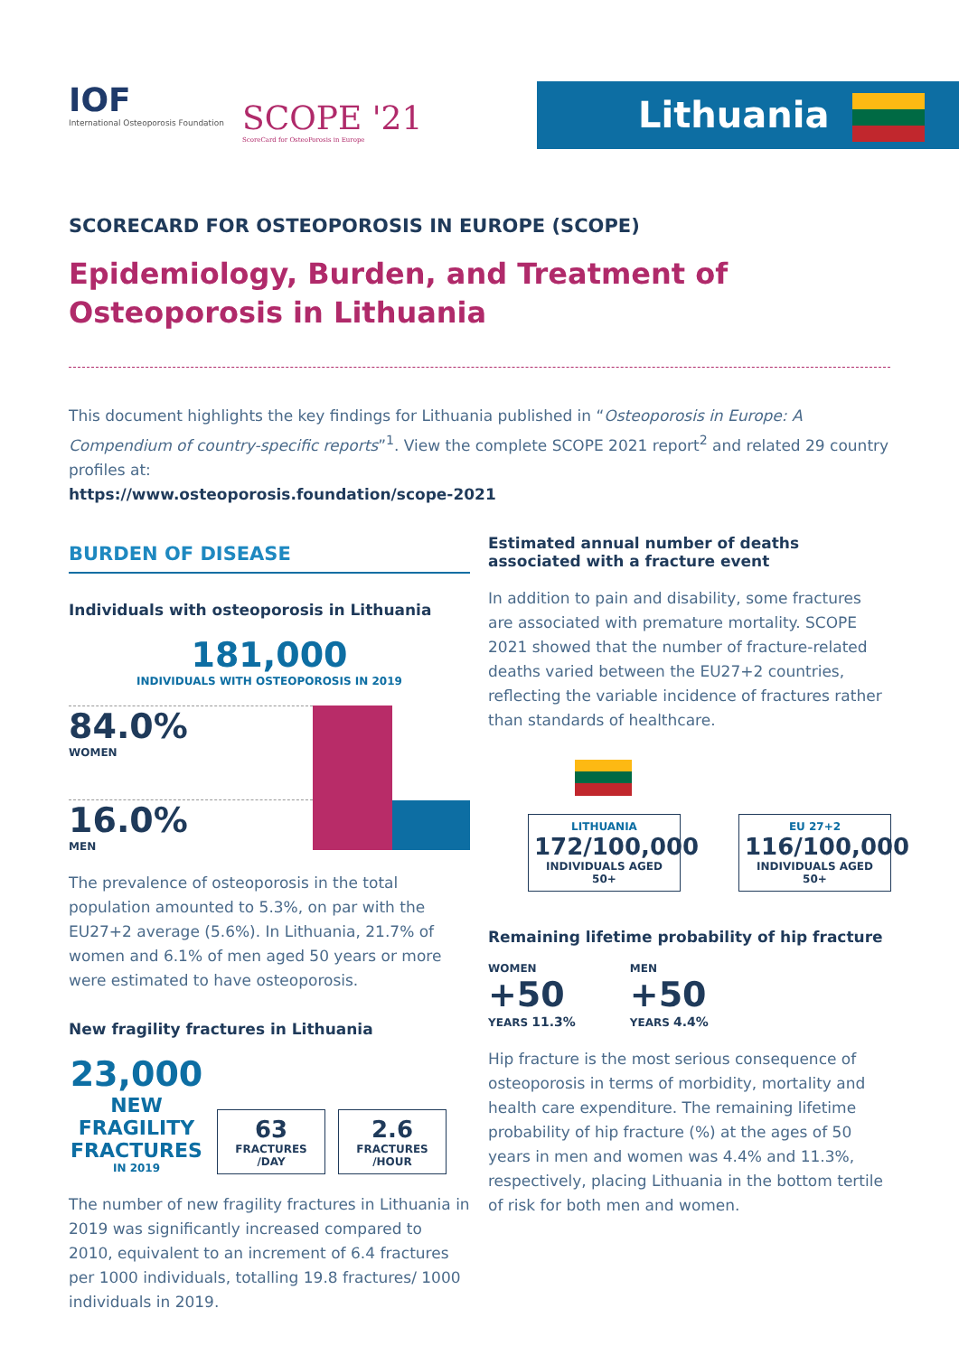IOF
International Osteoporosis Foundation
SCOPE '21
ScoreCard for OsteoPorosis in Europe
Lithuania
SCORECARD FOR OSTEOPOROSIS IN EUROPE (SCOPE)
Epidemiology, Burden, and Treatment of Osteoporosis in Lithuania
This document highlights the key findings for Lithuania published in “Osteoporosis in Europe: A Compendium of country-specific reports”<sup>1</sup>. View the complete SCOPE 2021 report<sup>2</sup> and related 29 country profiles at:
https://www.osteoporosis.foundation/scope-2021
BURDEN OF DISEASE
Individuals with osteoporosis in Lithuania
181,000
INDIVIDUALS WITH OSTEOPOROSIS IN 2019
84.0%
WOMEN
16.0%
MEN
The prevalence of osteoporosis in the total population amounted to 5.3%, on par with the EU27+2 average (5.6%). In Lithuania, 21.7% of women and 6.1% of men aged 50 years or more were estimated to have osteoporosis.
New fragility fractures in Lithuania
23,000
NEW FRAGILITY FRACTURES
IN 2019
63
FRACTURES
/DAY
2.6
FRACTURES
/HOUR
The number of new fragility fractures in Lithuania in 2019 was significantly increased compared to 2010, equivalent to an increment of 6.4 fractures per 1000 individuals, totalling 19.8 fractures/ 1000 individuals in 2019.
Estimated annual number of deaths associated with a fracture event
In addition to pain and disability, some fractures are associated with premature mortality. SCOPE 2021 showed that the number of fracture-related deaths varied between the EU27+2 countries, reflecting the variable incidence of fractures rather than standards of healthcare.
LITHUANIA
172/100,000
INDIVIDUALS AGED 50+
EU 27+2
116/100,000
INDIVIDUALS AGED 50+
Remaining lifetime probability of hip fracture
WOMEN
+50
YEARS 11.3%
MEN
+50
YEARS 4.4%
Hip fracture is the most serious consequence of osteoporosis in terms of morbidity, mortality and health care expenditure. The remaining lifetime probability of hip fracture (%) at the ages of 50 years in men and women was 4.4% and 11.3%, respectively, placing Lithuania in the bottom tertile of risk for both men and women.